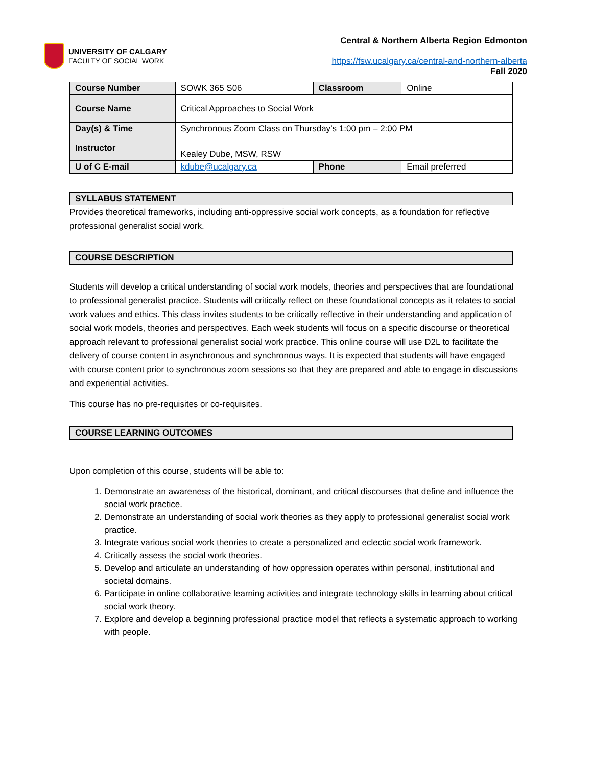UNIVERSITY OF CALGARY
FACULTY OF SOCIAL WORK
Central & Northern Alberta Region Edmonton
https://fsw.ucalgary.ca/central-and-northern-alberta
Fall 2020
| Course Number | SOWK 365 S06 | Classroom | Online |
| Course Name | Critical Approaches to Social Work | | |
| Day(s) & Time | Synchronous Zoom Class on Thursday’s 1:00 pm – 2:00 PM | | |
| Instructor | Kealey Dube, MSW, RSW | | |
| U of C E-mail | kdube@ucalgary.ca | Phone | Email preferred |
SYLLABUS STATEMENT
Provides theoretical frameworks, including anti-oppressive social work concepts, as a foundation for reflective professional generalist social work.
COURSE DESCRIPTION
Students will develop a critical understanding of social work models, theories and perspectives that are foundational to professional generalist practice. Students will critically reflect on these foundational concepts as it relates to social work values and ethics. This class invites students to be critically reflective in their understanding and application of social work models, theories and perspectives. Each week students will focus on a specific discourse or theoretical approach relevant to professional generalist social work practice. This online course will use D2L to facilitate the delivery of course content in asynchronous and synchronous ways. It is expected that students will have engaged with course content prior to synchronous zoom sessions so that they are prepared and able to engage in discussions and experiential activities.
This course has no pre-requisites or co-requisites.
COURSE LEARNING OUTCOMES
Upon completion of this course, students will be able to:
1. Demonstrate an awareness of the historical, dominant, and critical discourses that define and influence the social work practice.
2. Demonstrate an understanding of social work theories as they apply to professional generalist social work practice.
3. Integrate various social work theories to create a personalized and eclectic social work framework.
4. Critically assess the social work theories.
5. Develop and articulate an understanding of how oppression operates within personal, institutional and societal domains.
6. Participate in online collaborative learning activities and integrate technology skills in learning about critical social work theory.
7. Explore and develop a beginning professional practice model that reflects a systematic approach to working with people.